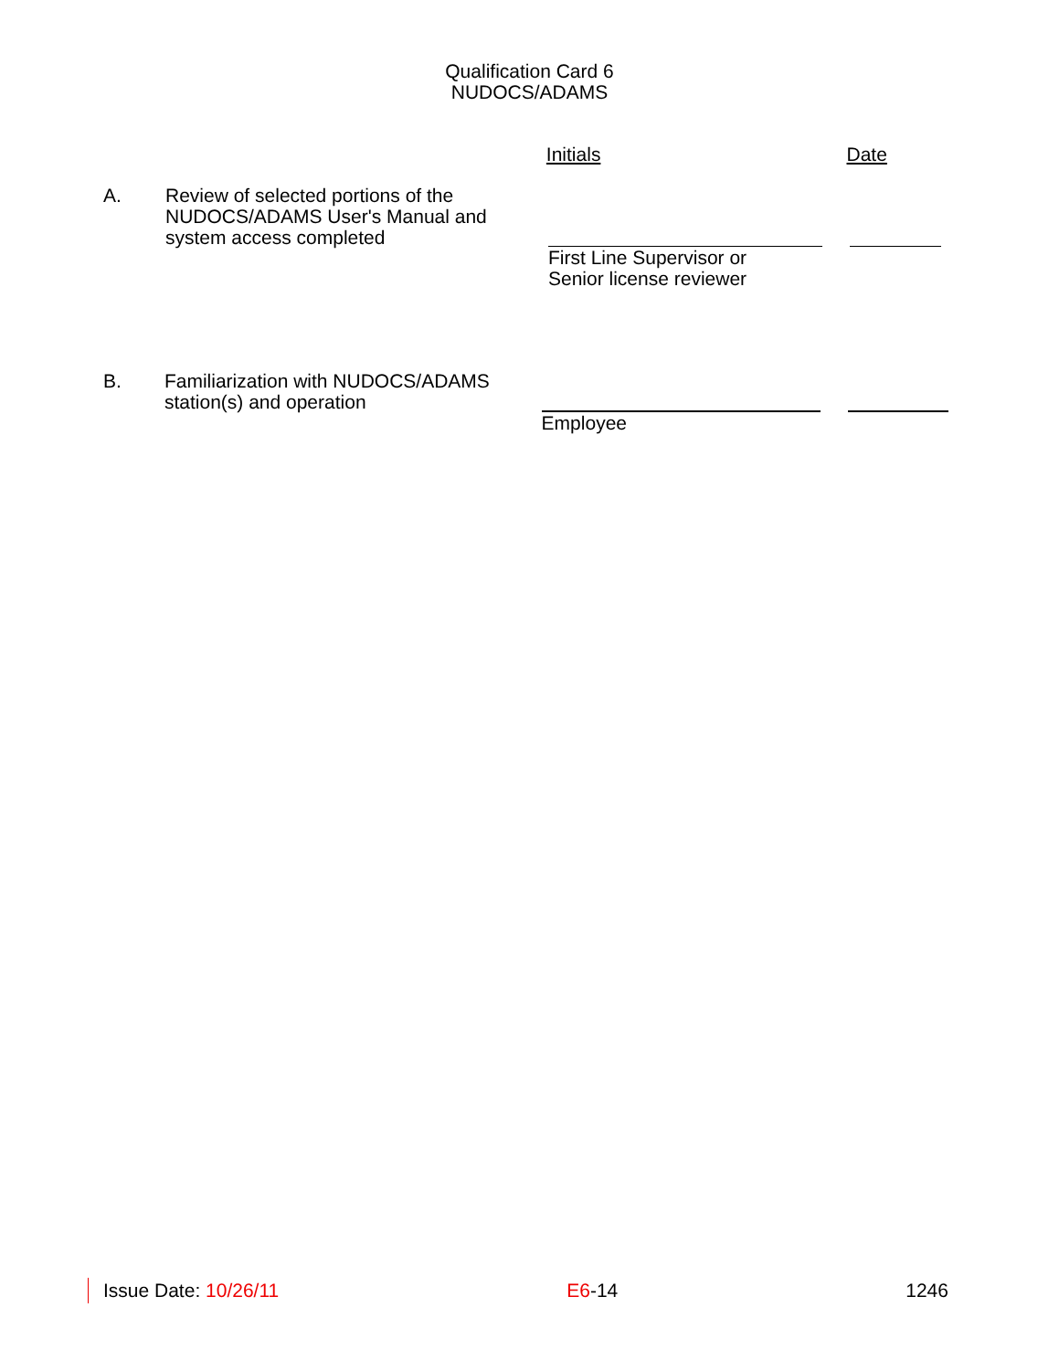Qualification Card 6
NUDOCS/ADAMS
Initials Date
A. Review of selected portions of the NUDOCS/ADAMS User's Manual and system access completed
First Line Supervisor or
Senior license reviewer
B. Familiarization with NUDOCS/ADAMS station(s) and operation
Employee
Issue Date: 10/26/11 E6-14 1246